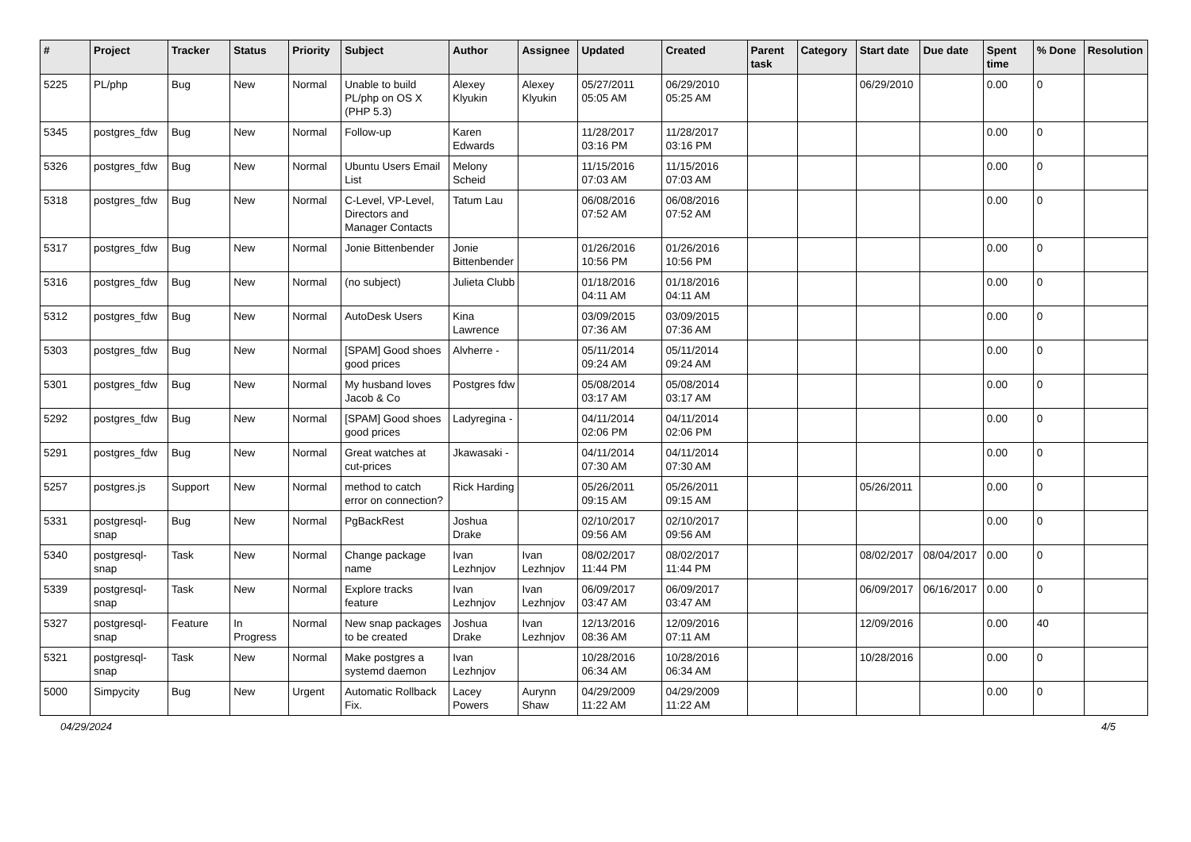| # | Project | Tracker | Status | Priority | Subject | Author | Assignee | Updated | Created | Parent task | Category | Start date | Due date | Spent time | % Done | Resolution |
| --- | --- | --- | --- | --- | --- | --- | --- | --- | --- | --- | --- | --- | --- | --- | --- | --- |
| 5225 | PL/php | Bug | New | Normal | Unable to build PL/php on OS X (PHP 5.3) | Alexey Klyukin | Alexey Klyukin | 05/27/2011 05:05 AM | 06/29/2010 05:25 AM | | | 06/29/2010 | | 0.00 | 0 | |
| 5345 | postgres_fdw | Bug | New | Normal | Follow-up | Karen Edwards | | 11/28/2017 03:16 PM | 11/28/2017 03:16 PM | | | | | 0.00 | 0 | |
| 5326 | postgres_fdw | Bug | New | Normal | Ubuntu Users Email List | Melony Scheid | | 11/15/2016 07:03 AM | 11/15/2016 07:03 AM | | | | | 0.00 | 0 | |
| 5318 | postgres_fdw | Bug | New | Normal | C-Level, VP-Level, Directors and Manager Contacts | Tatum Lau | | 06/08/2016 07:52 AM | 06/08/2016 07:52 AM | | | | | 0.00 | 0 | |
| 5317 | postgres_fdw | Bug | New | Normal | Jonie Bittenbender | Jonie Bittenbender | | 01/26/2016 10:56 PM | 01/26/2016 10:56 PM | | | | | 0.00 | 0 | |
| 5316 | postgres_fdw | Bug | New | Normal | (no subject) | Julieta Clubb | | 01/18/2016 04:11 AM | 01/18/2016 04:11 AM | | | | | 0.00 | 0 | |
| 5312 | postgres_fdw | Bug | New | Normal | AutoDesk Users | Kina Lawrence | | 03/09/2015 07:36 AM | 03/09/2015 07:36 AM | | | | | 0.00 | 0 | |
| 5303 | postgres_fdw | Bug | New | Normal | [SPAM] Good shoes good prices | Alvherre - | | 05/11/2014 09:24 AM | 05/11/2014 09:24 AM | | | | | 0.00 | 0 | |
| 5301 | postgres_fdw | Bug | New | Normal | My husband loves Jacob & Co | Postgres fdw | | 05/08/2014 03:17 AM | 05/08/2014 03:17 AM | | | | | 0.00 | 0 | |
| 5292 | postgres_fdw | Bug | New | Normal | [SPAM] Good shoes good prices | Ladyregina - | | 04/11/2014 02:06 PM | 04/11/2014 02:06 PM | | | | | 0.00 | 0 | |
| 5291 | postgres_fdw | Bug | New | Normal | Great watches at cut-prices | Jkawasaki - | | 04/11/2014 07:30 AM | 04/11/2014 07:30 AM | | | | | 0.00 | 0 | |
| 5257 | postgres.js | Support | New | Normal | method to catch error on connection? | Rick Harding | | 05/26/2011 09:15 AM | 05/26/2011 09:15 AM | | | 05/26/2011 | | 0.00 | 0 | |
| 5331 | postgresql-snap | Bug | New | Normal | PgBackRest | Joshua Drake | | 02/10/2017 09:56 AM | 02/10/2017 09:56 AM | | | | | 0.00 | 0 | |
| 5340 | postgresql-snap | Task | New | Normal | Change package name | Ivan Lezhnjov | Ivan Lezhnjov | 08/02/2017 11:44 PM | 08/02/2017 11:44 PM | | | 08/02/2017 | 08/04/2017 | 0.00 | 0 | |
| 5339 | postgresql-snap | Task | New | Normal | Explore tracks feature | Ivan Lezhnjov | Ivan Lezhnjov | 06/09/2017 03:47 AM | 06/09/2017 03:47 AM | | | 06/09/2017 | 06/16/2017 | 0.00 | 0 | |
| 5327 | postgresql-snap | Feature | In Progress | Normal | New snap packages to be created | Joshua Drake | Ivan Lezhnjov | 12/13/2016 08:36 AM | 12/09/2016 07:11 AM | | | 12/09/2016 | | 0.00 | 40 | |
| 5321 | postgresql-snap | Task | New | Normal | Make postgres a systemd daemon | Ivan Lezhnjov | | 10/28/2016 06:34 AM | 10/28/2016 06:34 AM | | | 10/28/2016 | | 0.00 | 0 | |
| 5000 | Simpycity | Bug | New | Urgent | Automatic Rollback Fix. | Lacey Powers | Aurynn Shaw | 04/29/2009 11:22 AM | 04/29/2009 11:22 AM | | | | | 0.00 | 0 | |
04/29/2024 4/5